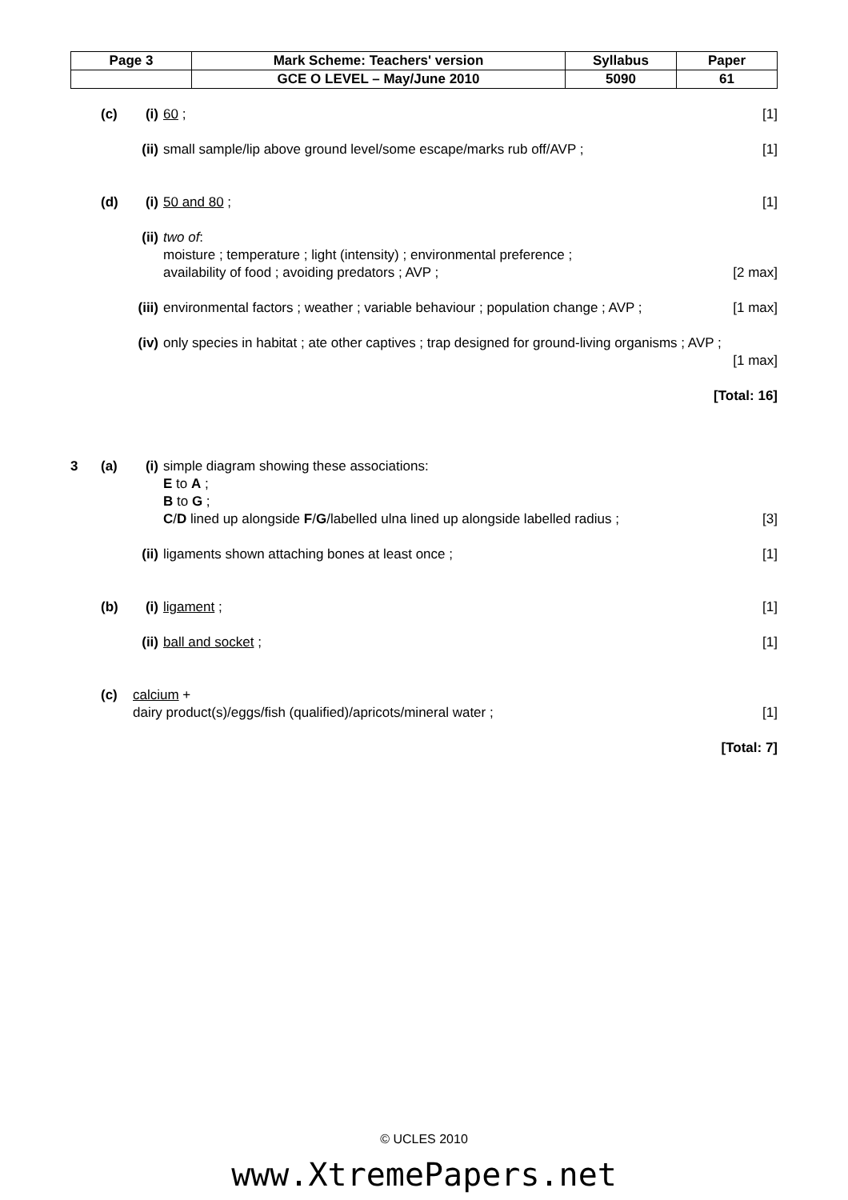| Page 3 | Mark Scheme: Teachers' version | Syllabus | Paper |
| | GCE O LEVEL – May/June 2010 | 5090 | 61 |
(c) (i) 60 ; [1]
(ii)
small sample/lip above ground level/some escape/marks rub off/AVP ;
[1]
(d) (i) 50 and 80 ; [1]
(ii)
two of:
moisture ; temperature ; light (intensity) ; environmental preference ;
availability of food ; avoiding predators ; AVP ;
[2 max]
(iii)
environmental factors ; weather ; variable behaviour ; population change ; AVP ;
[1 max]
(iv)
only species in habitat ; ate other captives ; trap designed for ground-living organisms ; AVP ;
[1 max]
[Total: 16]
3 (a) (i) simple diagram showing these associations:
E to A ;
B to G ;
C/D lined up alongside F/G/labelled ulna lined up alongside labelled radius ;
[3]
(ii)
ligaments shown attaching bones at least once ;
[1]
(b) (i) ligament ; [1]
(ii)
ball and socket ; [1]
(c) calcium +
dairy product(s)/eggs/fish (qualified)/apricots/mineral water ;
[1]
[Total: 7]
© UCLES 2010
www.XtremePapers.net